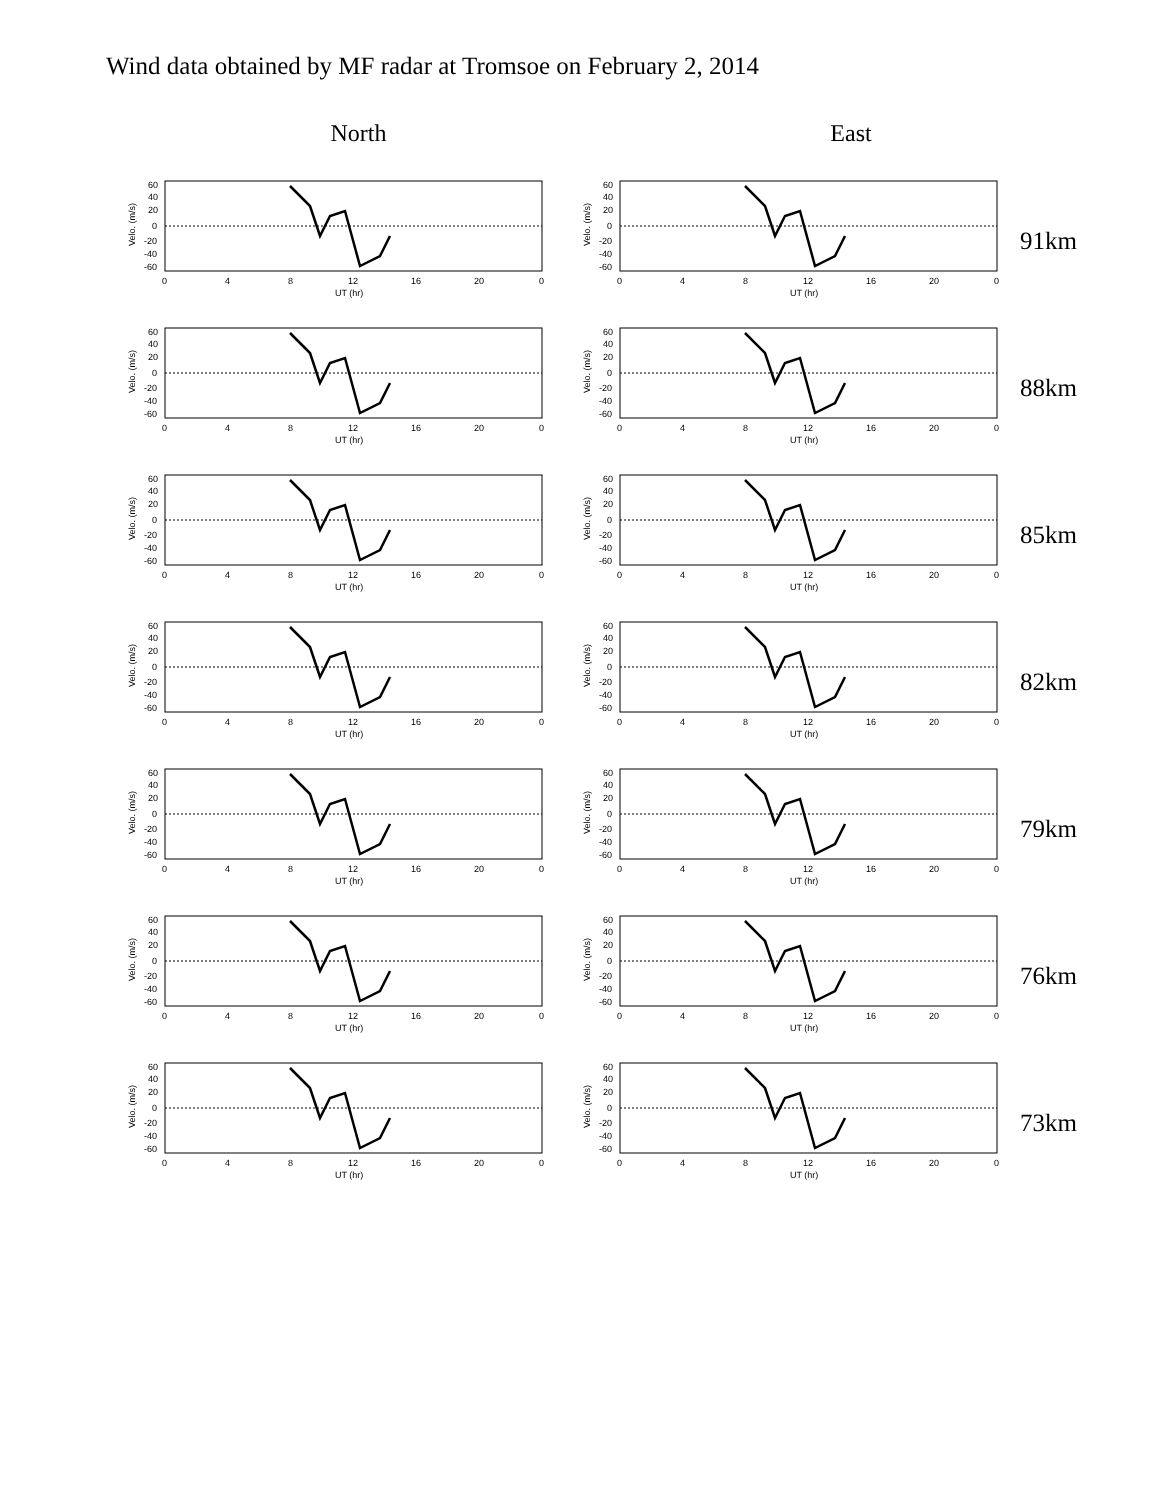Wind data obtained by MF radar at Tromsoe on February 2, 2014
North East
60
40
20
0
-20
-40
-60
0
4
8
12
16
20
0
UT (hr)
Velo. (m/s)
91km
88km
85km
82km
79km
76km
73km